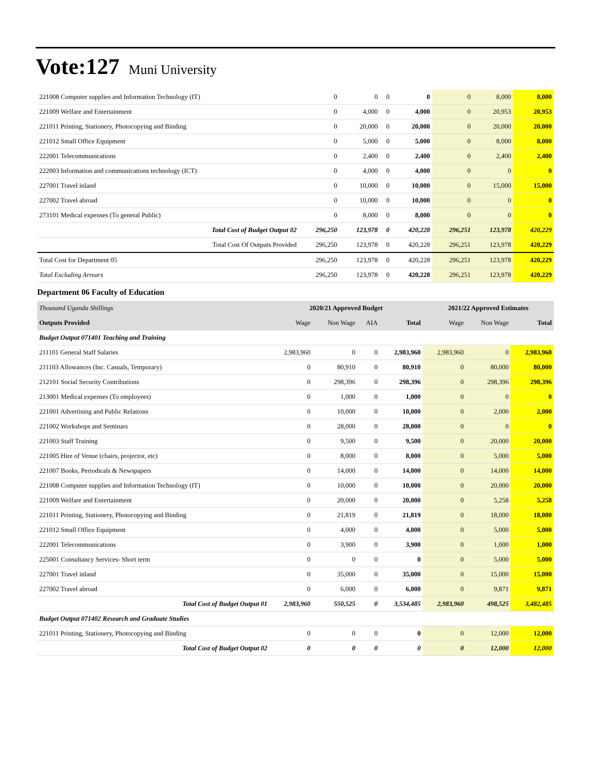Vote:127 Muni University
| 221008 Computer supplies and Information Technology (IT) | 0 | 0 | 0 | 0 | 0 | 8,000 | 8,000 |
| 221009 Welfare and Entertainment | 0 | 4,000 | 0 | 4,000 | 0 | 20,953 | 20,953 |
| 221011 Printing, Stationery, Photocopying and Binding | 0 | 20,000 | 0 | 20,000 | 0 | 20,000 | 20,000 |
| 221012 Small Office Equipment | 0 | 5,000 | 0 | 5,000 | 0 | 8,000 | 8,000 |
| 222001 Telecommunications | 0 | 2,400 | 0 | 2,400 | 0 | 2,400 | 2,400 |
| 222003 Information and communications technology (ICT) | 0 | 4,000 | 0 | 4,000 | 0 | 0 | 0 |
| 227001 Travel inland | 0 | 10,000 | 0 | 10,000 | 0 | 15,000 | 15,000 |
| 227002 Travel abroad | 0 | 10,000 | 0 | 10,000 | 0 | 0 | 0 |
| 273101 Medical expenses (To general Public) | 0 | 8,000 | 0 | 8,000 | 0 | 0 | 0 |
| Total Cost of Budget Output 02 | 296,250 | 123,978 | 0 | 420,228 | 296,251 | 123,978 | 420,229 |
| Total Cost Of Outputs Provided | 296,250 | 123,978 | 0 | 420,228 | 296,251 | 123,978 | 420,229 |
| Total Cost for Department 05 | 296,250 | 123,978 | 0 | 420,228 | 296,251 | 123,978 | 420,229 |
| Total Excluding Arrears | 296,250 | 123,978 | 0 | 420,228 | 296,251 | 123,978 | 420,229 |
Department 06 Faculty of Education
| Thousand Uganda Shillings | 2020/21 Approved Budget | | | | 2021/22 Approved Estimates | | |
| --- | --- | --- | --- | --- | --- | --- | --- |
| Outputs Provided | Wage | Non Wage | AIA | Total | Wage | Non Wage | Total |
| Budget Output 071401 Teaching and Training | | | | | | | |
| 211101 General Staff Salaries | 2,983,960 | 0 | 0 | 2,983,960 | 2,983,960 | 0 | 2,983,960 |
| 211103 Allowances (Inc. Casuals, Temporary) | 0 | 80,910 | 0 | 80,910 | 0 | 80,000 | 80,000 |
| 212101 Social Security Contributions | 0 | 298,396 | 0 | 298,396 | 0 | 298,396 | 298,396 |
| 213001 Medical expenses (To employees) | 0 | 1,000 | 0 | 1,000 | 0 | 0 | 0 |
| 221001 Advertising and Public Relations | 0 | 10,000 | 0 | 10,000 | 0 | 2,000 | 2,000 |
| 221002 Workshops and Seminars | 0 | 28,000 | 0 | 28,000 | 0 | 0 | 0 |
| 221003 Staff Training | 0 | 9,500 | 0 | 9,500 | 0 | 20,000 | 20,000 |
| 221005 Hire of Venue (chairs, projector, etc) | 0 | 8,000 | 0 | 8,000 | 0 | 5,000 | 5,000 |
| 221007 Books, Periodicals & Newspapers | 0 | 14,000 | 0 | 14,000 | 0 | 14,000 | 14,000 |
| 221008 Computer supplies and Information Technology (IT) | 0 | 10,000 | 0 | 10,000 | 0 | 20,000 | 20,000 |
| 221009 Welfare and Entertainment | 0 | 20,000 | 0 | 20,000 | 0 | 5,258 | 5,258 |
| 221011 Printing, Stationery, Photocopying and Binding | 0 | 21,819 | 0 | 21,819 | 0 | 18,000 | 18,000 |
| 221012 Small Office Equipment | 0 | 4,000 | 0 | 4,000 | 0 | 5,000 | 5,000 |
| 222001 Telecommunications | 0 | 3,900 | 0 | 3,900 | 0 | 1,000 | 1,000 |
| 225001 Consultancy Services- Short term | 0 | 0 | 0 | 0 | 0 | 5,000 | 5,000 |
| 227001 Travel inland | 0 | 35,000 | 0 | 35,000 | 0 | 15,000 | 15,000 |
| 227002 Travel abroad | 0 | 6,000 | 0 | 6,000 | 0 | 9,871 | 9,871 |
| Total Cost of Budget Output 01 | 2,983,960 | 550,525 | 0 | 3,534,485 | 2,983,960 | 498,525 | 3,482,485 |
| Budget Output 071402 Research and Graduate Studies | | | | | | | |
| 221011 Printing, Stationery, Photocopying and Binding | 0 | 0 | 0 | 0 | 0 | 12,000 | 12,000 |
| Total Cost of Budget Output 02 | 0 | 0 | 0 | 0 | 0 | 12,000 | 12,000 |